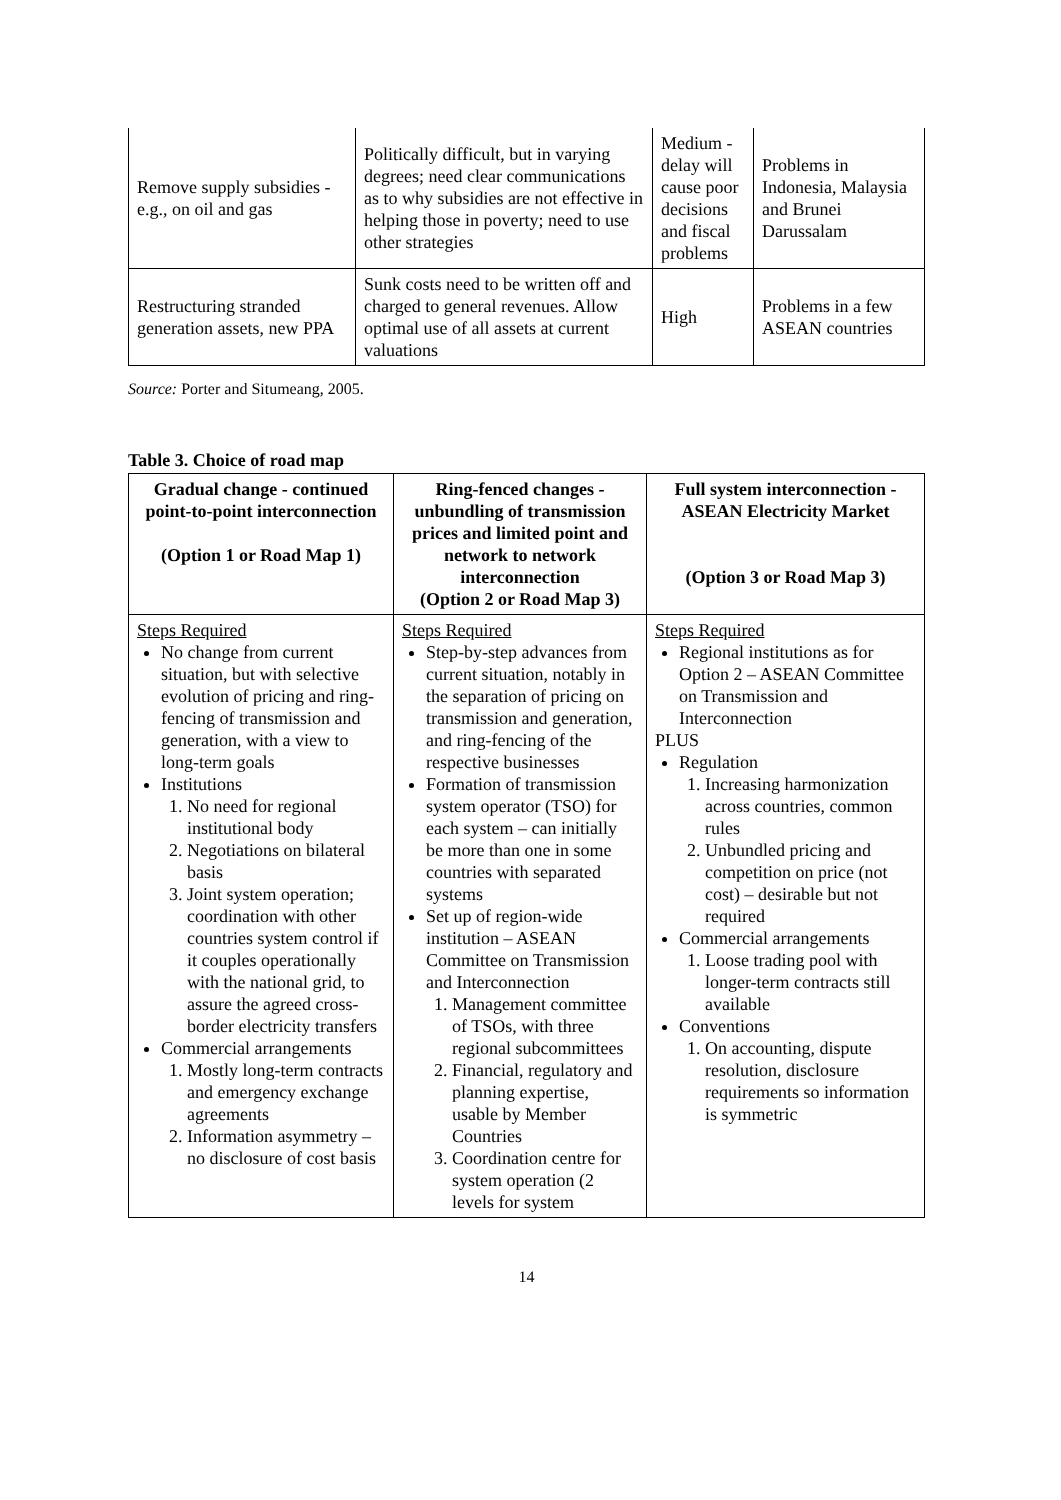| Remove supply subsidies - e.g., on oil and gas | Politically difficult, but in varying degrees; need clear communications as to why subsidies are not effective in helping those in poverty; need to use other strategies | Medium - delay will cause poor decisions and fiscal problems | Problems in Indonesia, Malaysia and Brunei Darussalam |
| Restructuring stranded generation assets, new PPA | Sunk costs need to be written off and charged to general revenues. Allow optimal use of all assets at current valuations | High | Problems in a few ASEAN countries |
Source: Porter and Situmeang, 2005.
Table 3. Choice of road map
| Gradual change - continued point-to-point interconnection (Option 1 or Road Map 1) | Ring-fenced changes - unbundling of transmission prices and limited point and network to network interconnection (Option 2 or Road Map 3) | Full system interconnection - ASEAN Electricity Market (Option 3 or Road Map 3) |
| --- | --- | --- |
| Steps Required No change from current situation, but with selective evolution of pricing and ring-fencing of transmission and generation, with a view to long-term goals Institutions 1. No need for regional institutional body 2. Negotiations on bilateral basis 3. Joint system operation; coordination with other countries system control if it couples operationally with the national grid, to assure the agreed cross-border electricity transfers Commercial arrangements 1. Mostly long-term contracts and emergency exchange agreements 2. Information asymmetry – no disclosure of cost basis | Steps Required Step-by-step advances from current situation, notably in the separation of pricing on transmission and generation, and ring-fencing of the respective businesses Formation of transmission system operator (TSO) for each system – can initially be more than one in some countries with separated systems Set up of region-wide institution – ASEAN Committee on Transmission and Interconnection 1. Management committee of TSOs, with three regional subcommittees 2. Financial, regulatory and planning expertise, usable by Member Countries 3. Coordination centre for system operation (2 levels for system | Steps Required Regional institutions as for Option 2 – ASEAN Committee on Transmission and Interconnection PLUS Regulation 1. Increasing harmonization across countries, common rules 2. Unbundled pricing and competition on price (not cost) – desirable but not required Commercial arrangements 1. Loose trading pool with longer-term contracts still available Conventions 1. On accounting, dispute resolution, disclosure requirements so information is symmetric |
14